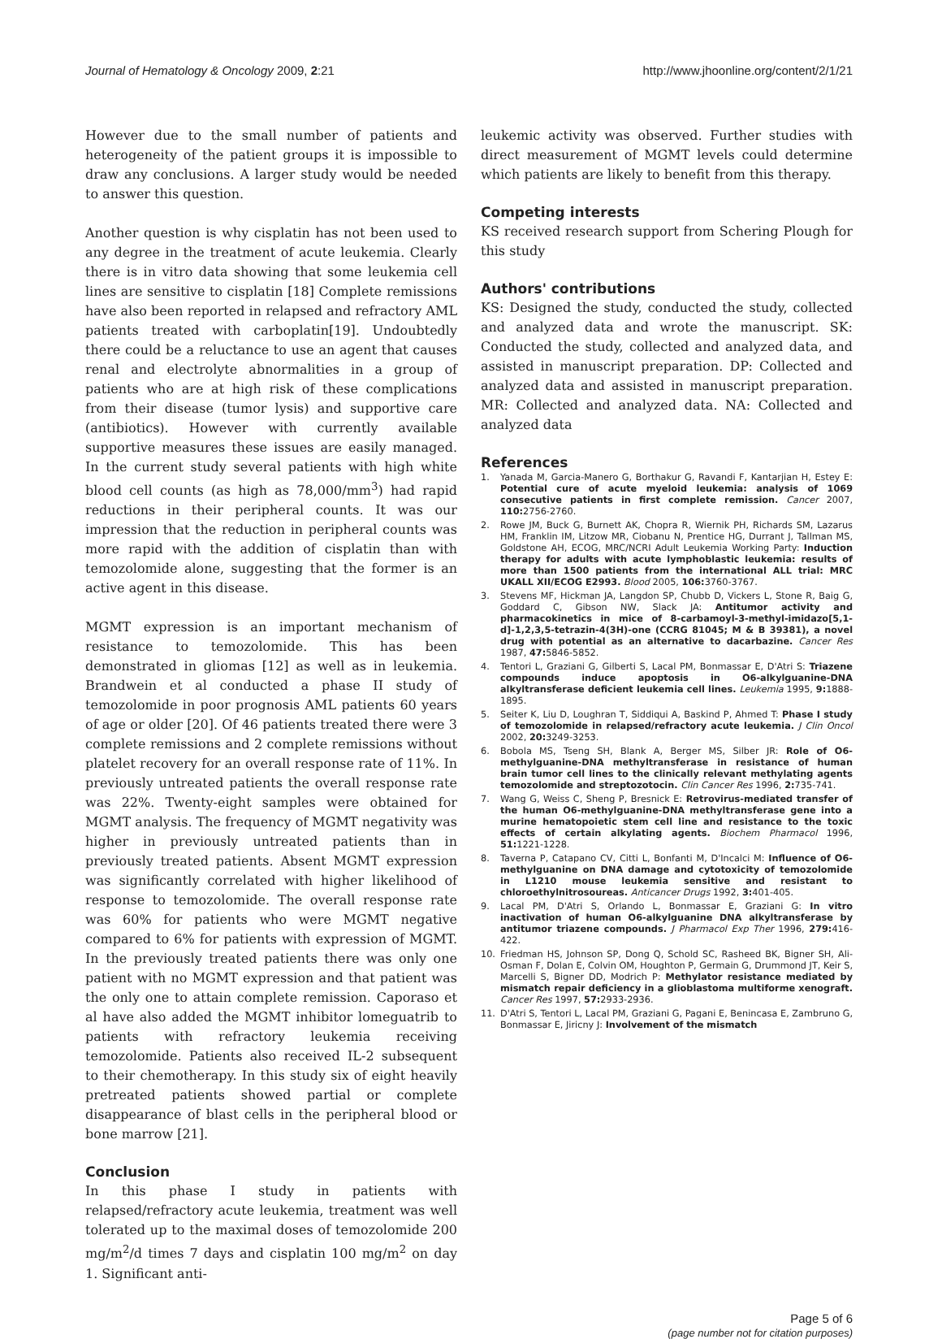Journal of Hematology & Oncology 2009, 2:21
http://www.jhoonline.org/content/2/1/21
However due to the small number of patients and heterogeneity of the patient groups it is impossible to draw any conclusions. A larger study would be needed to answer this question.
Another question is why cisplatin has not been used to any degree in the treatment of acute leukemia. Clearly there is in vitro data showing that some leukemia cell lines are sensitive to cisplatin [18] Complete remissions have also been reported in relapsed and refractory AML patients treated with carboplatin[19]. Undoubtedly there could be a reluctance to use an agent that causes renal and electrolyte abnormalities in a group of patients who are at high risk of these complications from their disease (tumor lysis) and supportive care (antibiotics). However with currently available supportive measures these issues are easily managed. In the current study several patients with high white blood cell counts (as high as 78,000/mm<sup>3</sup>) had rapid reductions in their peripheral counts. It was our impression that the reduction in peripheral counts was more rapid with the addition of cisplatin than with temozolomide alone, suggesting that the former is an active agent in this disease.
MGMT expression is an important mechanism of resistance to temozolomide. This has been demonstrated in gliomas [12] as well as in leukemia. Brandwein et al conducted a phase II study of temozolomide in poor prognosis AML patients 60 years of age or older [20]. Of 46 patients treated there were 3 complete remissions and 2 complete remissions without platelet recovery for an overall response rate of 11%. In previously untreated patients the overall response rate was 22%. Twenty-eight samples were obtained for MGMT analysis. The frequency of MGMT negativity was higher in previously untreated patients than in previously treated patients. Absent MGMT expression was significantly correlated with higher likelihood of response to temozolomide. The overall response rate was 60% for patients who were MGMT negative compared to 6% for patients with expression of MGMT. In the previously treated patients there was only one patient with no MGMT expression and that patient was the only one to attain complete remission. Caporaso et al have also added the MGMT inhibitor lomeguatrib to patients with refractory leukemia receiving temozolomide. Patients also received IL-2 subsequent to their chemotherapy. In this study six of eight heavily pretreated patients showed partial or complete disappearance of blast cells in the peripheral blood or bone marrow [21].
Conclusion
In this phase I study in patients with relapsed/refractory acute leukemia, treatment was well tolerated up to the maximal doses of temozolomide 200 mg/m<sup>2</sup>/d times 7 days and cisplatin 100 mg/m<sup>2</sup> on day 1. Significant anti-
leukemic activity was observed. Further studies with direct measurement of MGMT levels could determine which patients are likely to benefit from this therapy.
Competing interests
KS received research support from Schering Plough for this study
Authors' contributions
KS: Designed the study, conducted the study, collected and analyzed data and wrote the manuscript. SK: Conducted the study, collected and analyzed data, and assisted in manuscript preparation. DP: Collected and analyzed data and assisted in manuscript preparation. MR: Collected and analyzed data. NA: Collected and analyzed data
References
1. Yanada M, Garcia-Manero G, Borthakur G, Ravandi F, Kantarjian H, Estey E: Potential cure of acute myeloid leukemia: analysis of 1069 consecutive patients in first complete remission. Cancer 2007, 110: 2756-2760.
2. Rowe JM, Buck G, Burnett AK, Chopra R, Wiernik PH, Richards SM, Lazarus HM, Franklin IM, Litzow MR, Ciobanu N, Prentice HG, Durrant J, Tallman MS, Goldstone AH, ECOG, MRC/NCRI Adult Leukemia Working Party: Induction therapy for adults with acute lymphoblastic leukemia: results of more than 1500 patients from the international ALL trial: MRC UKALL XII/ECOG E2993. Blood 2005, 106: 3760-3767.
3. Stevens MF, Hickman JA, Langdon SP, Chubb D, Vickers L, Stone R, Baig G, Goddard C, Gibson NW, Slack JA: Antitumor activity and pharmacokinetics in mice of 8-carbamoyl-3-methyl-imidazo[5,1-d]-1,2,3,5-tetrazin-4(3H)-one (CCRG 81045; M & B 39381), a novel drug with potential as an alternative to dacarbazine. Cancer Res 1987, 47: 5846-5852.
4. Tentori L, Graziani G, Gilberti S, Lacal PM, Bonmassar E, D'Atri S: Triazene compounds induce apoptosis in O6-alkylguanine-DNA alkyltransferase deficient leukemia cell lines. Leukemia 1995, 9: 1888-1895.
5. Seiter K, Liu D, Loughran T, Siddiqui A, Baskind P, Ahmed T: Phase I study of temozolomide in relapsed/refractory acute leukemia. J Clin Oncol 2002, 20: 3249-3253.
6. Bobola MS, Tseng SH, Blank A, Berger MS, Silber JR: Role of O6-methylguanine-DNA methyltransferase in resistance of human brain tumor cell lines to the clinically relevant methylating agents temozolomide and streptozotocin. Clin Cancer Res 1996, 2: 735-741.
7. Wang G, Weiss C, Sheng P, Bresnick E: Retrovirus-mediated transfer of the human O6-methylguanine-DNA methyltransferase gene into a murine hematopoietic stem cell line and resistance to the toxic effects of certain alkylating agents. Biochem Pharmacol 1996, 51: 1221-1228.
8. Taverna P, Catapano CV, Citti L, Bonfanti M, D'Incalci M: Influence of O6-methylguanine on DNA damage and cytotoxicity of temozolomide in L1210 mouse leukemia sensitive and resistant to chloroethylnitrosoureas. Anticancer Drugs 1992, 3: 401-405.
9. Lacal PM, D'Atri S, Orlando L, Bonmassar E, Graziani G: In vitro inactivation of human O6-alkylguanine DNA alkyltransferase by antitumor triazene compounds. J Pharmacol Exp Ther 1996, 279: 416-422.
10. Friedman HS, Johnson SP, Dong Q, Schold SC, Rasheed BK, Bigner SH, Ali-Osman F, Dolan E, Colvin OM, Houghton P, Germain G, Drummond JT, Keir S, Marcelli S, Bigner DD, Modrich P: Methylator resistance mediated by mismatch repair deficiency in a glioblastoma multiforme xenograft. Cancer Res 1997, 57: 2933-2936.
11. D'Atri S, Tentori L, Lacal PM, Graziani G, Pagani E, Benincasa E, Zambruno G, Bonmassar E, Jiricny J: Involvement of the mismatch
Page 5 of 6
(page number not for citation purposes)